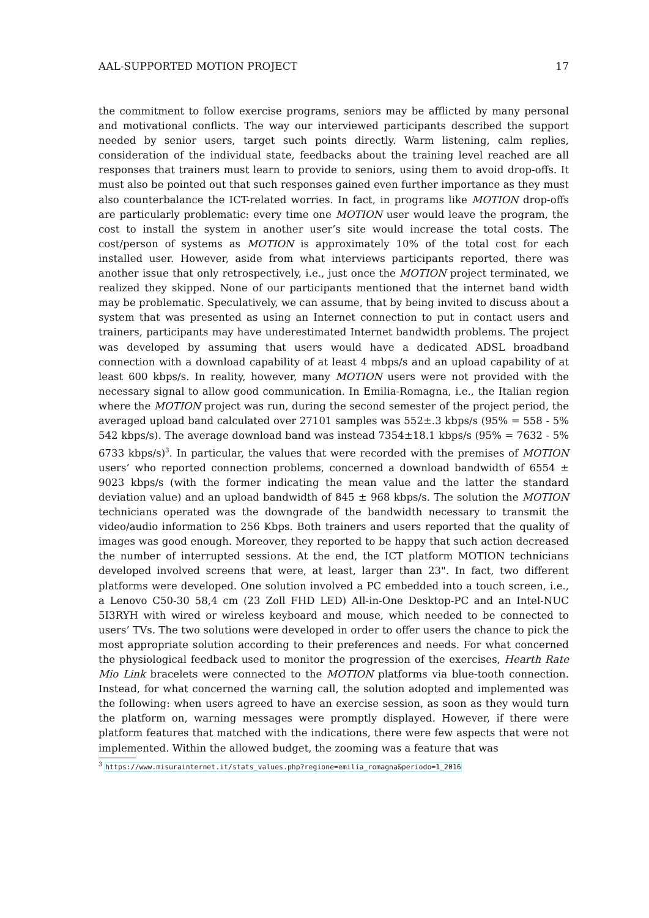AAL-SUPPORTED MOTION PROJECT 17
the commitment to follow exercise programs, seniors may be afflicted by many personal and motivational conflicts. The way our interviewed participants described the support needed by senior users, target such points directly. Warm listening, calm replies, consideration of the individual state, feedbacks about the training level reached are all responses that trainers must learn to provide to seniors, using them to avoid drop-offs. It must also be pointed out that such responses gained even further importance as they must also counterbalance the ICT-related worries. In fact, in programs like MOTION drop-offs are particularly problematic: every time one MOTION user would leave the program, the cost to install the system in another user’s site would increase the total costs. The cost/person of systems as MOTION is approximately 10% of the total cost for each installed user. However, aside from what interviews participants reported, there was another issue that only retrospectively, i.e., just once the MOTION project terminated, we realized they skipped. None of our participants mentioned that the internet band width may be problematic. Speculatively, we can assume, that by being invited to discuss about a system that was presented as using an Internet connection to put in contact users and trainers, participants may have underestimated Internet bandwidth problems. The project was developed by assuming that users would have a dedicated ADSL broadband connection with a download capability of at least 4 mbps/s and an upload capability of at least 600 kbps/s. In reality, however, many MOTION users were not provided with the necessary signal to allow good communication. In Emilia-Romagna, i.e., the Italian region where the MOTION project was run, during the second semester of the project period, the averaged upload band calculated over 27101 samples was 552±.3 kbps/s (95% = 558 - 5% 542 kbps/s). The average download band was instead 7354±18.1 kbps/s (95% = 7632 - 5% 6733 kbps/s)<sup>3</sup>. In particular, the values that were recorded with the premises of MOTION users’ who reported connection problems, concerned a download bandwidth of 6554 ± 9023 kbps/s (with the former indicating the mean value and the latter the standard deviation value) and an upload bandwidth of 845 ± 968 kbps/s. The solution the MOTION technicians operated was the downgrade of the bandwidth necessary to transmit the video/audio information to 256 Kbps. Both trainers and users reported that the quality of images was good enough. Moreover, they reported to be happy that such action decreased the number of interrupted sessions. At the end, the ICT platform MOTION technicians developed involved screens that were, at least, larger than 23". In fact, two different platforms were developed. One solution involved a PC embedded into a touch screen, i.e., a Lenovo C50-30 58,4 cm (23 Zoll FHD LED) All-in-One Desktop-PC and an Intel-NUC 5I3RYH with wired or wireless keyboard and mouse, which needed to be connected to users’ TVs. The two solutions were developed in order to offer users the chance to pick the most appropriate solution according to their preferences and needs. For what concerned the physiological feedback used to monitor the progression of the exercises, Hearth Rate Mio Link bracelets were connected to the MOTION platforms via blue-tooth connection. Instead, for what concerned the warning call, the solution adopted and implemented was the following: when users agreed to have an exercise session, as soon as they would turn the platform on, warning messages were promptly displayed. However, if there were platform features that matched with the indications, there were few aspects that were not implemented. Within the allowed budget, the zooming was a feature that was
<sup>3</sup> https://www.misurainternet.it/stats_values.php?regione=emilia_romagna&periodo=1_2016